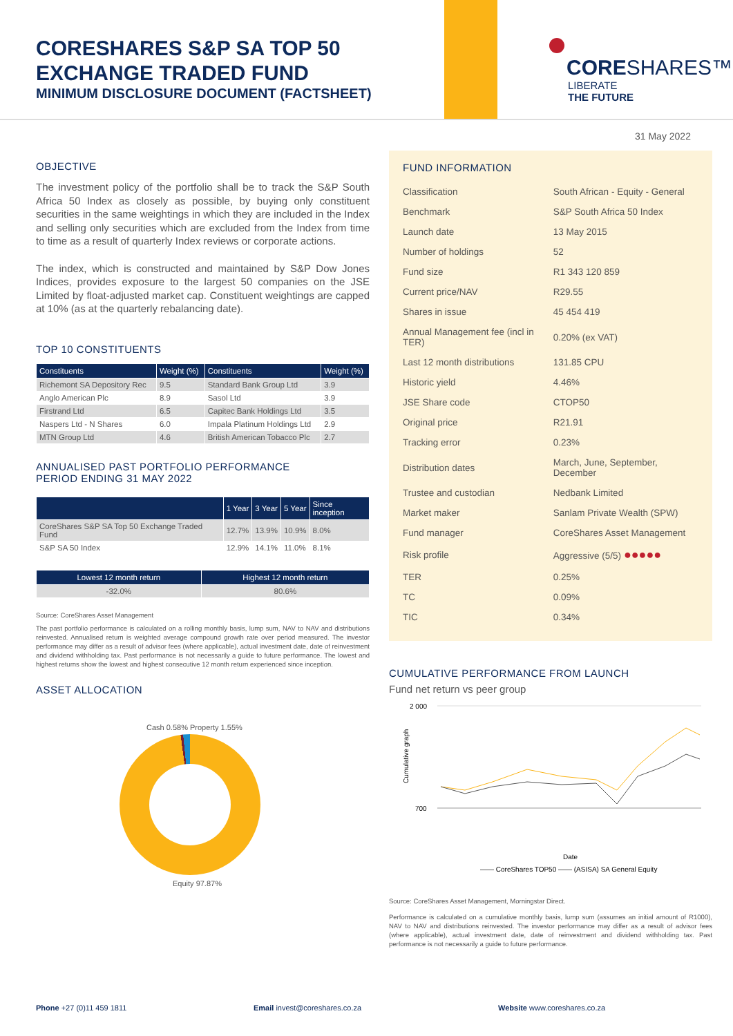CORESHARES S&P SA TOP 50
EXCHANGE TRADED FUND
MINIMUM DISCLOSURE DOCUMENT (FACTSHEET)
CORESHARES™
LIBERATE
THE FUTURE
31 May 2022
OBJECTIVE
The investment policy of the portfolio shall be to track the S&P South Africa 50 Index as closely as possible, by buying only constituent securities in the same weightings in which they are included in the Index and selling only securities which are excluded from the Index from time to time as a result of quarterly Index reviews or corporate actions.
The index, which is constructed and maintained by S&P Dow Jones Indices, provides exposure to the largest 50 companies on the JSE Limited by float-adjusted market cap. Constituent weightings are capped at 10% (as at the quarterly rebalancing date).
TOP 10 CONSTITUENTS
| Constituents | Weight (%) | Constituents | Weight (%) |
| --- | --- | --- | --- |
| Richemont SA Depository Rec | 9.5 | Standard Bank Group Ltd | 3.9 |
| Anglo American Plc | 8.9 | Sasol Ltd | 3.9 |
| Firstrand Ltd | 6.5 | Capitec Bank Holdings Ltd | 3.5 |
| Naspers Ltd - N Shares | 6.0 | Impala Platinum Holdings Ltd | 2.9 |
| MTN Group Ltd | 4.6 | British American Tobacco Plc | 2.7 |
ANNUALISED PAST PORTFOLIO PERFORMANCE
PERIOD ENDING 31 MAY 2022
| | 1 Year | 3 Year | 5 Year | Since inception |
| --- | --- | --- | --- | --- |
| CoreShares S&P SA Top 50 Exchange Traded Fund | 12.7% | 13.9% | 10.9% | 8.0% |
| S&P SA 50 Index | 12.9% | 14.1% | 11.0% | 8.1% |
| Lowest 12 month return | Highest 12 month return |
| --- | --- |
| -32.0% | 80.6% |
Source: CoreShares Asset Management
The past portfolio performance is calculated on a rolling monthly basis, lump sum, NAV to NAV and distributions reinvested. Annualised return is weighted average compound growth rate over period measured. The investor performance may differ as a result of advisor fees (where applicable), actual investment date, date of reinvestment and dividend withholding tax. Past performance is not necessarily a guide to future performance. The lowest and highest returns show the lowest and highest consecutive 12 month return experienced since inception.
ASSET ALLOCATION
Cash 0.58% Property 1.55%
Equity 97.87%
FUND INFORMATION
| Classification | South African - Equity - General |
| Benchmark | S&P South Africa 50 Index |
| Launch date | 13 May 2015 |
| Number of holdings | 52 |
| Fund size | R1 343 120 859 |
| Current price/NAV | R29.55 |
| Shares in issue | 45 454 419 |
| Annual Management fee (incl in TER) | 0.20% (ex VAT) |
| Last 12 month distributions | 131.85 CPU |
| Historic yield | 4.46% |
| JSE Share code | CTOP50 |
| Original price | R21.91 |
| Tracking error | 0.23% |
| Distribution dates | March, June, September, December |
| Trustee and custodian | Nedbank Limited |
| Market maker | Sanlam Private Wealth (SPW) |
| Fund manager | CoreShares Asset Management |
| Risk profile | Aggressive (5/5) ●●●●● |
| TER | 0.25% |
| TC | 0.09% |
| TIC | 0.34% |
CUMULATIVE PERFORMANCE FROM LAUNCH
Fund net return vs peer group
2 000
700
Cumulative graph
Date
—— CoreShares TOP50 —— (ASISA) SA General Equity
Source: CoreShares Asset Management, Morningstar Direct.
Performance is calculated on a cumulative monthly basis, lump sum (assumes an initial amount of R1000), NAV to NAV and distributions reinvested. The investor performance may differ as a result of advisor fees (where applicable), actual investment date, date of reinvestment and dividend withholding tax. Past performance is not necessarily a guide to future performance.
Phone +27 (0)11 459 1811 Email invest@coreshares.co.za Website www.coreshares.co.za